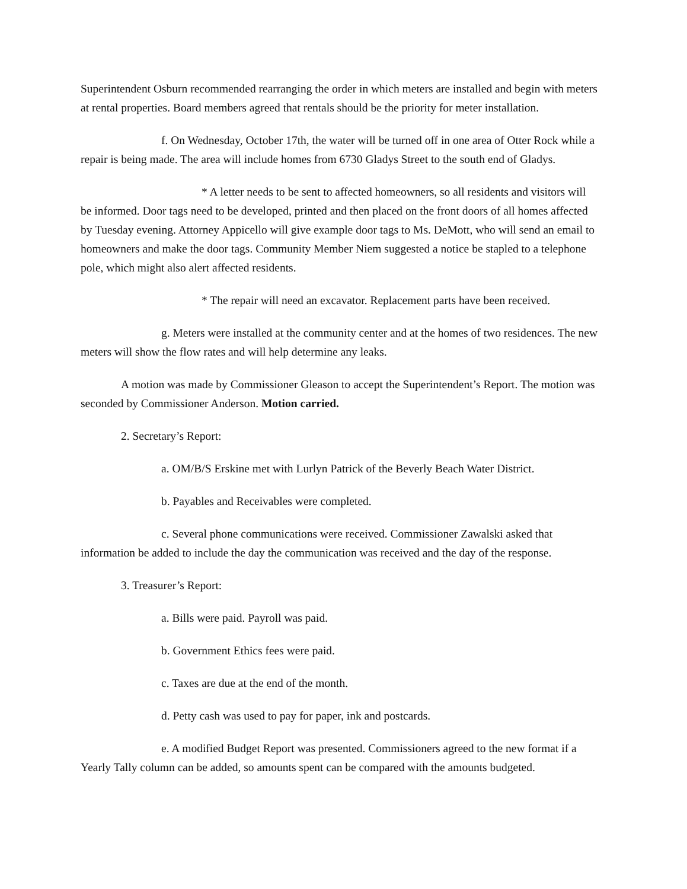Superintendent Osburn recommended rearranging the order in which meters are installed and begin with meters at rental properties. Board members agreed that rentals should be the priority for meter installation.
f. On Wednesday, October 17th, the water will be turned off in one area of Otter Rock while a repair is being made. The area will include homes from 6730 Gladys Street to the south end of Gladys.
* A letter needs to be sent to affected homeowners, so all residents and visitors will be informed. Door tags need to be developed, printed and then placed on the front doors of all homes affected by Tuesday evening. Attorney Appicello will give example door tags to Ms. DeMott, who will send an email to homeowners and make the door tags. Community Member Niem suggested a notice be stapled to a telephone pole, which might also alert affected residents.
* The repair will need an excavator. Replacement parts have been received.
g. Meters were installed at the community center and at the homes of two residences. The new meters will show the flow rates and will help determine any leaks.
A motion was made by Commissioner Gleason to accept the Superintendent’s Report. The motion was seconded by Commissioner Anderson. Motion carried.
2. Secretary’s Report:
a. OM/B/S Erskine met with Lurlyn Patrick of the Beverly Beach Water District.
b. Payables and Receivables were completed.
c. Several phone communications were received. Commissioner Zawalski asked that information be added to include the day the communication was received and the day of the response.
3. Treasurer’s Report:
a. Bills were paid. Payroll was paid.
b. Government Ethics fees were paid.
c. Taxes are due at the end of the month.
d. Petty cash was used to pay for paper, ink and postcards.
e. A modified Budget Report was presented. Commissioners agreed to the new format if a Yearly Tally column can be added, so amounts spent can be compared with the amounts budgeted.